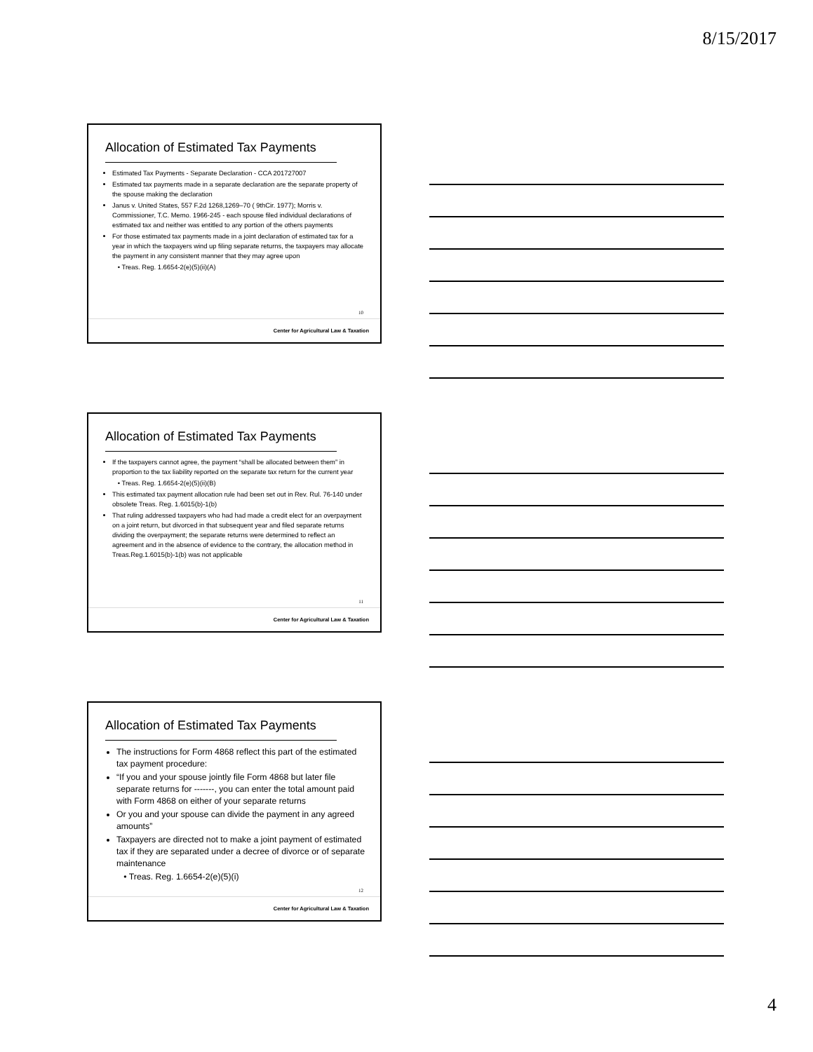8/15/2017
Allocation of Estimated Tax Payments
Estimated Tax Payments - Separate Declaration - CCA 201727007
Estimated tax payments made in a separate declaration are the separate property of the spouse making the declaration
Janus v. United States, 557 F.2d 1268,1269–70 ( 9thCir. 1977); Morris v. Commissioner, T.C. Memo. 1966-245 - each spouse filed individual declarations of estimated tax and neither was entitled to any portion of the others payments
For those estimated tax payments made in a joint declaration of estimated tax for a year in which the taxpayers wind up filing separate returns, the taxpayers may allocate the payment in any consistent manner that they may agree upon
• Treas. Reg. 1.6654-2(e)(5)(ii)(A)
10
Center for Agricultural Law & Taxation
Allocation of Estimated Tax Payments
If the taxpayers cannot agree, the payment “shall be allocated between them” in proportion to the tax liability reported on the separate tax return for the current year
• Treas. Reg. 1.6654-2(e)(5)(ii)(B)
This estimated tax payment allocation rule had been set out in Rev. Rul. 76-140 under obsolete Treas. Reg. 1.6015(b)-1(b)
That ruling addressed taxpayers who had had made a credit elect for an overpayment on a joint return, but divorced in that subsequent year and filed separate returns dividing the overpayment; the separate returns were determined to reflect an agreement and in the absence of evidence to the contrary, the allocation method in Treas.Reg.1.6015(b)-1(b) was not applicable
11
Center for Agricultural Law & Taxation
Allocation of Estimated Tax Payments
The instructions for Form 4868 reflect this part of the estimated tax payment procedure:
“If you and your spouse jointly file Form 4868 but later file separate returns for -------, you can enter the total amount paid with Form 4868 on either of your separate returns
Or you and your spouse can divide the payment in any agreed amounts”
Taxpayers are directed not to make a joint payment of estimated tax if they are separated under a decree of divorce or of separate maintenance
• Treas. Reg. 1.6654-2(e)(5)(i)
12
Center for Agricultural Law & Taxation
4